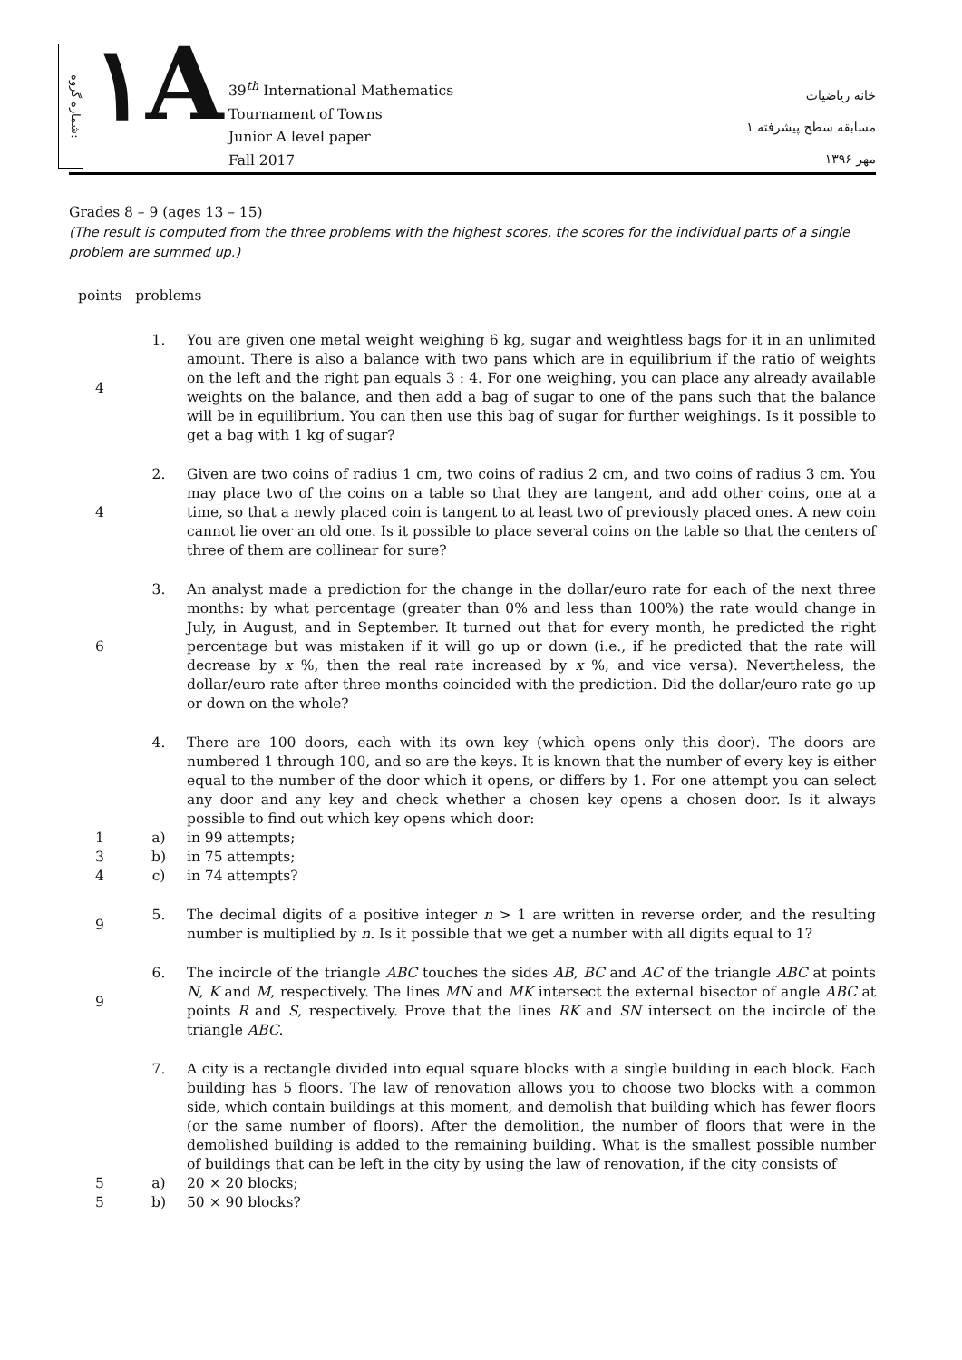شماره گروه:
١A
39<sup>th</sup> International Mathematics
Tournament of Towns
Junior A level paper
Fall 2017
خانه ریاضیات
مسابقه سطح پیشرفته ۱
مهر ۱۳۹۶
Grades 8 – 9 (ages 13 – 15)
(The result is computed from the three problems with the highest scores, the scores for the individual parts of a single problem are summed up.)
points problems
4 1. You are given one metal weight weighing 6 kg, sugar and weightless bags for it in an unlimited amount. There is also a balance with two pans which are in equilibrium if the ratio of weights on the left and the right pan equals 3 : 4. For one weighing, you can place any already available weights on the balance, and then add a bag of sugar to one of the pans such that the balance will be in equilibrium. You can then use this bag of sugar for further weighings. Is it possible to get a bag with 1 kg of sugar?
4 2. Given are two coins of radius 1 cm, two coins of radius 2 cm, and two coins of radius 3 cm. You may place two of the coins on a table so that they are tangent, and add other coins, one at a time, so that a newly placed coin is tangent to at least two of previously placed ones. A new coin cannot lie over an old one. Is it possible to place several coins on the table so that the centers of three of them are collinear for sure?
6 3. An analyst made a prediction for the change in the dollar/euro rate for each of the next three months: by what percentage (greater than 0% and less than 100%) the rate would change in July, in August, and in September. It turned out that for every month, he predicted the right percentage but was mistaken if it will go up or down (i.e., if he predicted that the rate will decrease by x %, then the real rate increased by x %, and vice versa). Nevertheless, the dollar/euro rate after three months coincided with the prediction. Did the dollar/euro rate go up or down on the whole?
4. There are 100 doors, each with its own key (which opens only this door). The doors are numbered 1 through 100, and so are the keys. It is known that the number of every key is either equal to the number of the door which it opens, or differs by 1. For one attempt you can select any door and any key and check whether a chosen key opens a chosen door. Is it always possible to find out which key opens which door:
1 a) in 99 attempts;
3 b) in 75 attempts;
4 c) in 74 attempts?
9 5. The decimal digits of a positive integer n > 1 are written in reverse order, and the resulting number is multiplied by n. Is it possible that we get a number with all digits equal to 1?
9 6. The incircle of the triangle ABC touches the sides AB, BC and AC of the triangle ABC at points N, K and M, respectively. The lines MN and MK intersect the external bisector of angle ABC at points R and S, respectively. Prove that the lines RK and SN intersect on the incircle of the triangle ABC.
7. A city is a rectangle divided into equal square blocks with a single building in each block. Each building has 5 floors. The law of renovation allows you to choose two blocks with a common side, which contain buildings at this moment, and demolish that building which has fewer floors (or the same number of floors). After the demolition, the number of floors that were in the demolished building is added to the remaining building. What is the smallest possible number of buildings that can be left in the city by using the law of renovation, if the city consists of
5 a) 20 × 20 blocks;
5 b) 50 × 90 blocks?